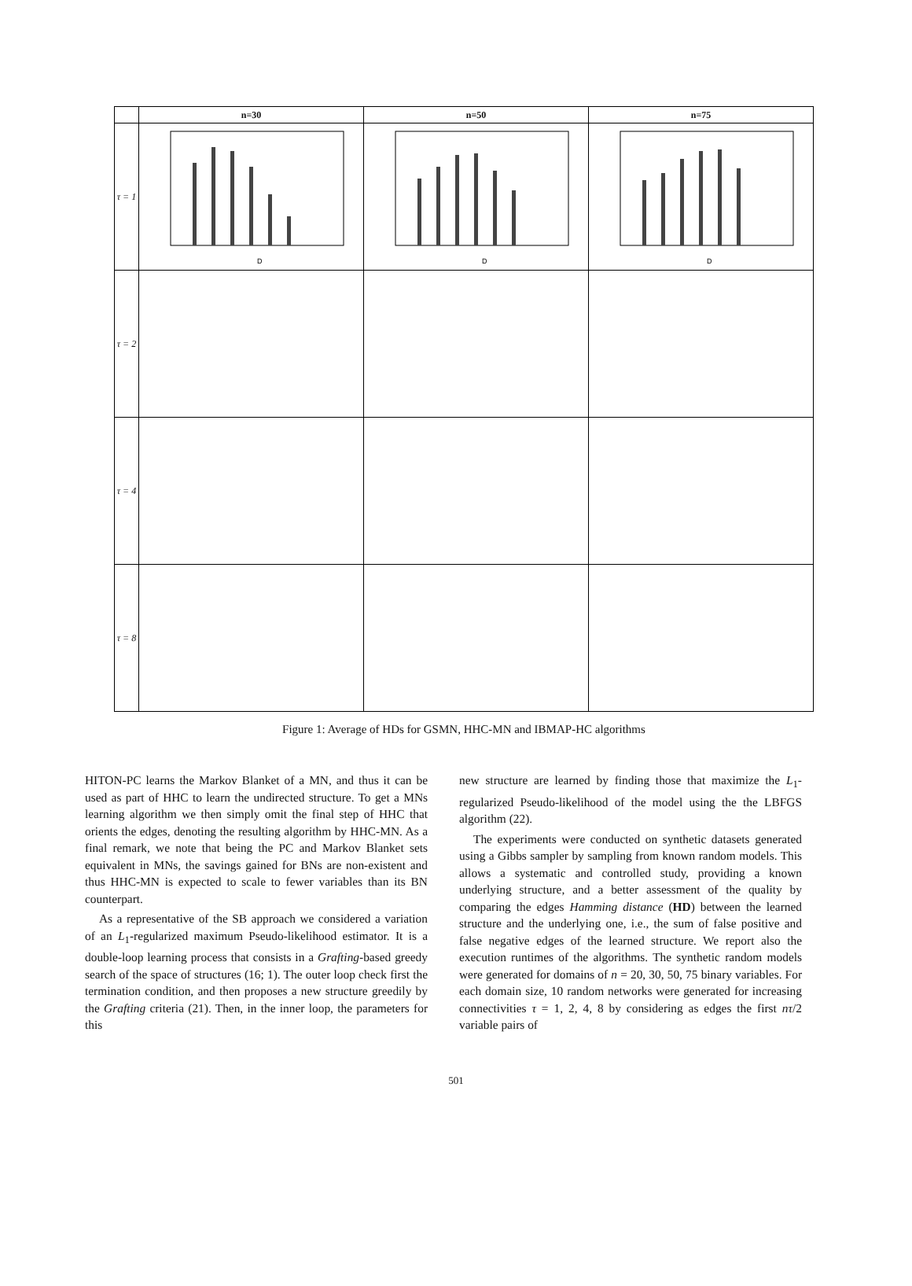| | n=30 | n=50 | n=75 |
| --- | --- | --- | --- |
| τ = 1 | D | D | D |
| τ = 2 | | | |
| τ = 4 | | | |
| τ = 8 | | | |
Figure 1: Average of HDs for GSMN, HHC-MN and IBMAP-HC algorithms
HITON-PC learns the Markov Blanket of a MN, and thus it can be used as part of HHC to learn the undirected structure. To get a MNs learning algorithm we then simply omit the final step of HHC that orients the edges, denoting the resulting algorithm by HHC-MN. As a final remark, we note that being the PC and Markov Blanket sets equivalent in MNs, the savings gained for BNs are non-existent and thus HHC-MN is expected to scale to fewer variables than its BN counterpart.
As a representative of the SB approach we considered a variation of an L<sub>1</sub>-regularized maximum Pseudo-likelihood estimator. It is a double-loop learning process that consists in a Grafting-based greedy search of the space of structures (16; 1). The outer loop check first the termination condition, and then proposes a new structure greedily by the Grafting criteria (21). Then, in the inner loop, the parameters for this
new structure are learned by finding those that maximize the L<sub>1</sub>-regularized Pseudo-likelihood of the model using the the LBFGS algorithm (22).
The experiments were conducted on synthetic datasets generated using a Gibbs sampler by sampling from known random models. This allows a systematic and controlled study, providing a known underlying structure, and a better assessment of the quality by comparing the edges Hamming distance (HD) between the learned structure and the underlying one, i.e., the sum of false positive and false negative edges of the learned structure. We report also the execution runtimes of the algorithms. The synthetic random models were generated for domains of n = 20, 30, 50, 75 binary variables. For each domain size, 10 random networks were generated for increasing connectivities τ = 1, 2, 4, 8 by considering as edges the first nτ/2 variable pairs of
501